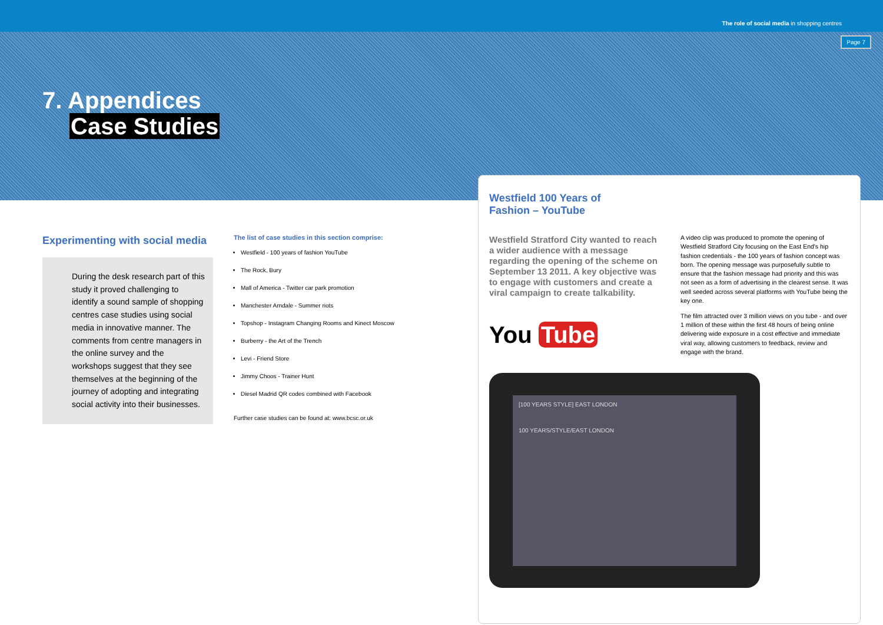The role of social media in shopping centres
Page 7
7. Appendices
Case Studies
Experimenting with social media
During the desk research part of this study it proved challenging to identify a sound sample of shopping centres case studies using social media in innovative manner. The comments from centre managers in the online survey and the workshops suggest that they see themselves at the beginning of the journey of adopting and integrating social activity into their businesses.
The list of case studies in this section comprise:
Westfield - 100 years of fashion YouTube
The Rock, Bury
Mall of America - Twitter car park promotion
Manchester Arndale - Summer riots
Topshop - Instagram Changing Rooms and Kinect Moscow
Burberry - the Art of the Trench
Levi - Friend Store
Jimmy Choos - Trainer Hunt
Diesel Madrid QR codes combined with Facebook
Further case studies can be found at: www.bcsc.or.uk
Westfield 100 Years of Fashion – YouTube
Westfield Stratford City wanted to reach a wider audience with a message regarding the opening of the scheme on September 13 2011. A key objective was to engage with customers and create a viral campaign to create talkability.
You Tube
A video clip was produced to promote the opening of Westfield Stratford City focusing on the East End's hip fashion credentials - the 100 years of fashion concept was born. The opening message was purposefully subtle to ensure that the fashion message had priority and this was not seen as a form of advertising in the clearest sense. It was well seeded across several platforms with YouTube being the key one.
The film attracted over 3 million views on you tube - and over 1 million of these within the first 48 hours of being online delivering wide exposure in a cost effective and immediate viral way, allowing customers to feedback, review and engage with the brand.
[100 YEARS STYLE] EAST LONDON
100 YEARS/STYLE/EAST LONDON